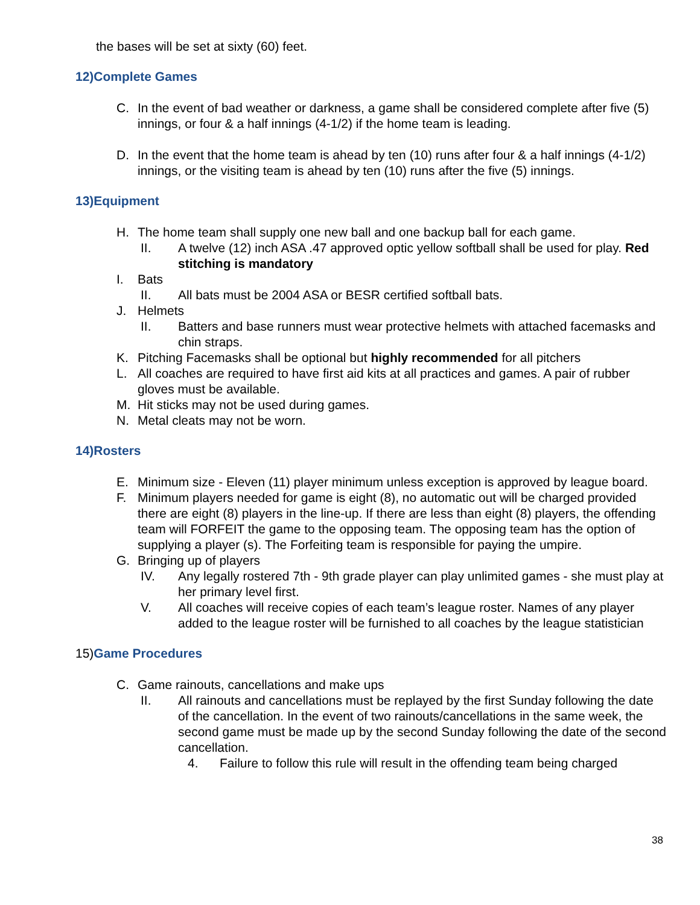the bases will be set at sixty (60) feet.
12)Complete Games
C. In the event of bad weather or darkness, a game shall be considered complete after five (5) innings, or four & a half innings (4-1/2) if the home team is leading.
D. In the event that the home team is ahead by ten (10) runs after four & a half innings (4-1/2) innings, or the visiting team is ahead by ten (10) runs after the five (5) innings.
13)Equipment
H. The home team shall supply one new ball and one backup ball for each game.
II. A twelve (12) inch ASA .47 approved optic yellow softball shall be used for play. Red stitching is mandatory
I. Bats
II. All bats must be 2004 ASA or BESR certified softball bats.
J. Helmets
II. Batters and base runners must wear protective helmets with attached facemasks and chin straps.
K. Pitching Facemasks shall be optional but highly recommended for all pitchers
L. All coaches are required to have first aid kits at all practices and games. A pair of rubber gloves must be available.
M. Hit sticks may not be used during games.
N. Metal cleats may not be worn.
14)Rosters
E. Minimum size - Eleven (11) player minimum unless exception is approved by league board.
F. Minimum players needed for game is eight (8), no automatic out will be charged provided there are eight (8) players in the line-up. If there are less than eight (8) players, the offending team will FORFEIT the game to the opposing team. The opposing team has the option of supplying a player (s). The Forfeiting team is responsible for paying the umpire.
G. Bringing up of players
IV. Any legally rostered 7th - 9th grade player can play unlimited games - she must play at her primary level first.
V. All coaches will receive copies of each team’s league roster. Names of any player added to the league roster will be furnished to all coaches by the league statistician
15) Game Procedures
C. Game rainouts, cancellations and make ups
II. All rainouts and cancellations must be replayed by the first Sunday following the date of the cancellation. In the event of two rainouts/cancellations in the same week, the second game must be made up by the second Sunday following the date of the second cancellation.
4. Failure to follow this rule will result in the offending team being charged
38